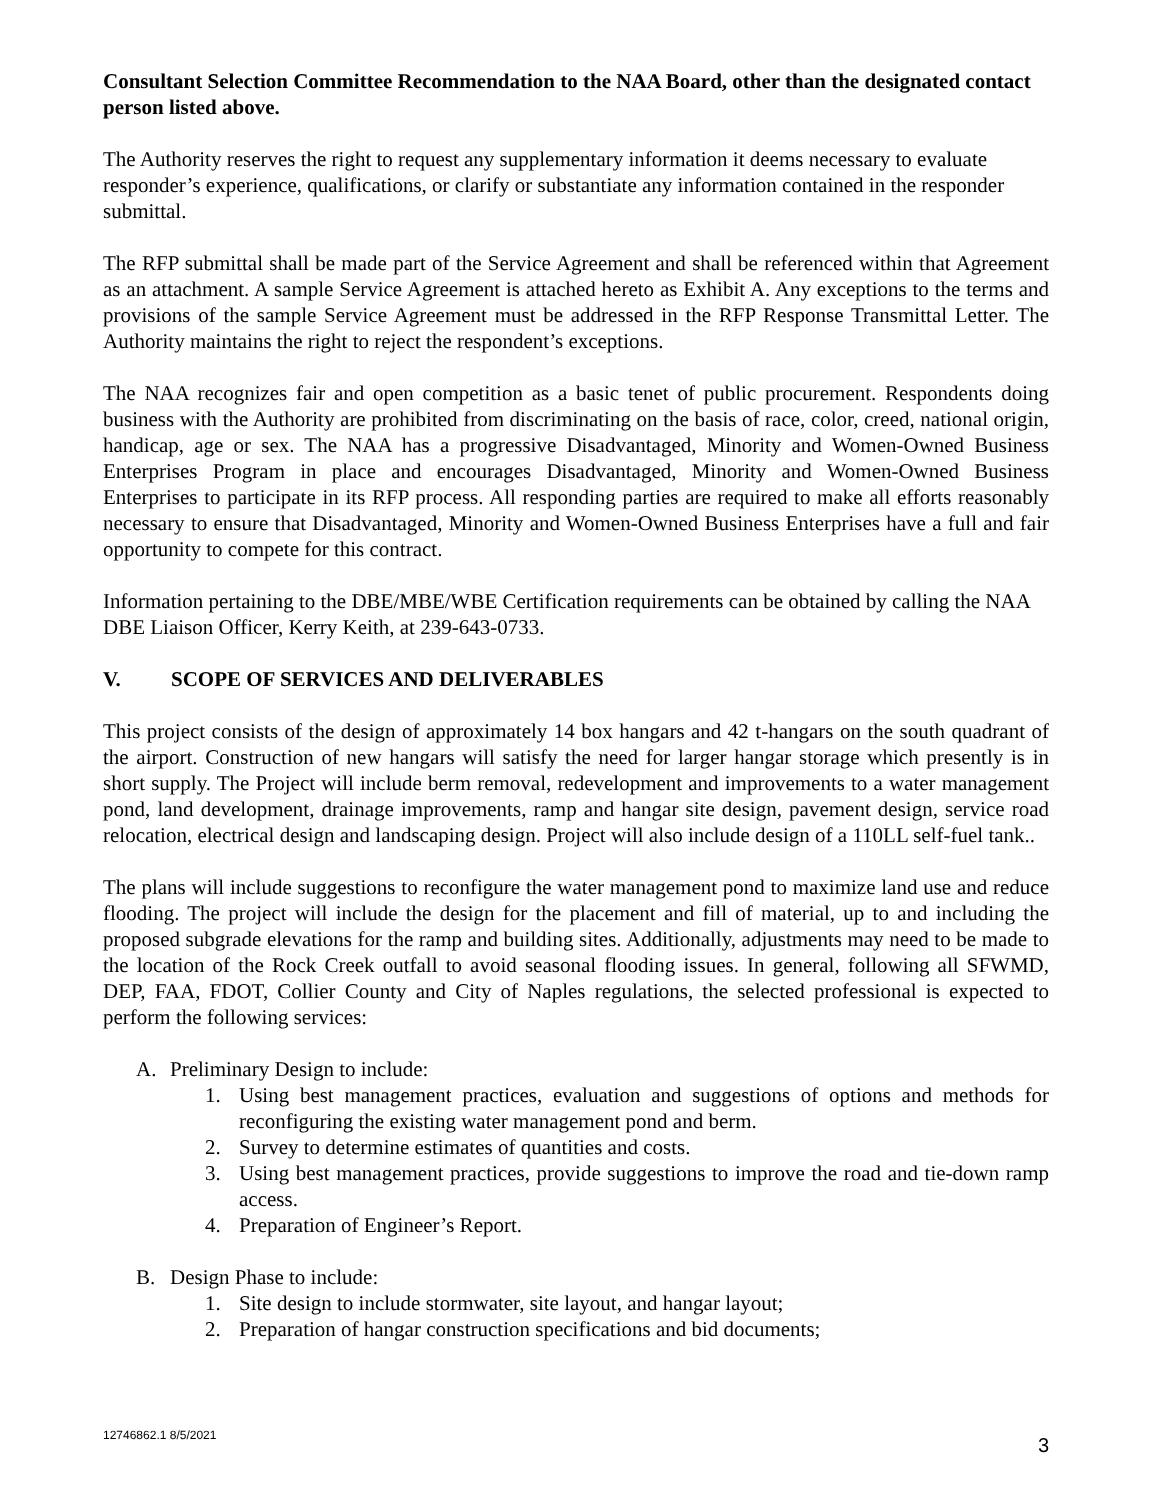Consultant Selection Committee Recommendation to the NAA Board, other than the designated contact person listed above.
The Authority reserves the right to request any supplementary information it deems necessary to evaluate responder’s experience, qualifications, or clarify or substantiate any information contained in the responder submittal.
The RFP submittal shall be made part of the Service Agreement and shall be referenced within that Agreement as an attachment. A sample Service Agreement is attached hereto as Exhibit A. Any exceptions to the terms and provisions of the sample Service Agreement must be addressed in the RFP Response Transmittal Letter. The Authority maintains the right to reject the respondent’s exceptions.
The NAA recognizes fair and open competition as a basic tenet of public procurement. Respondents doing business with the Authority are prohibited from discriminating on the basis of race, color, creed, national origin, handicap, age or sex. The NAA has a progressive Disadvantaged, Minority and Women-Owned Business Enterprises Program in place and encourages Disadvantaged, Minority and Women-Owned Business Enterprises to participate in its RFP process. All responding parties are required to make all efforts reasonably necessary to ensure that Disadvantaged, Minority and Women-Owned Business Enterprises have a full and fair opportunity to compete for this contract.
Information pertaining to the DBE/MBE/WBE Certification requirements can be obtained by calling the NAA DBE Liaison Officer, Kerry Keith, at 239-643-0733.
V. SCOPE OF SERVICES AND DELIVERABLES
This project consists of the design of approximately 14 box hangars and 42 t-hangars on the south quadrant of the airport. Construction of new hangars will satisfy the need for larger hangar storage which presently is in short supply. The Project will include berm removal, redevelopment and improvements to a water management pond, land development, drainage improvements, ramp and hangar site design, pavement design, service road relocation, electrical design and landscaping design. Project will also include design of a 110LL self-fuel tank..
The plans will include suggestions to reconfigure the water management pond to maximize land use and reduce flooding. The project will include the design for the placement and fill of material, up to and including the proposed subgrade elevations for the ramp and building sites. Additionally, adjustments may need to be made to the location of the Rock Creek outfall to avoid seasonal flooding issues. In general, following all SFWMD, DEP, FAA, FDOT, Collier County and City of Naples regulations, the selected professional is expected to perform the following services:
A. Preliminary Design to include:
1. Using best management practices, evaluation and suggestions of options and methods for reconfiguring the existing water management pond and berm.
2. Survey to determine estimates of quantities and costs.
3. Using best management practices, provide suggestions to improve the road and tie-down ramp access.
4. Preparation of Engineer’s Report.
B. Design Phase to include:
1. Site design to include stormwater, site layout, and hangar layout;
2. Preparation of hangar construction specifications and bid documents;
12746862.1 8/5/2021 3